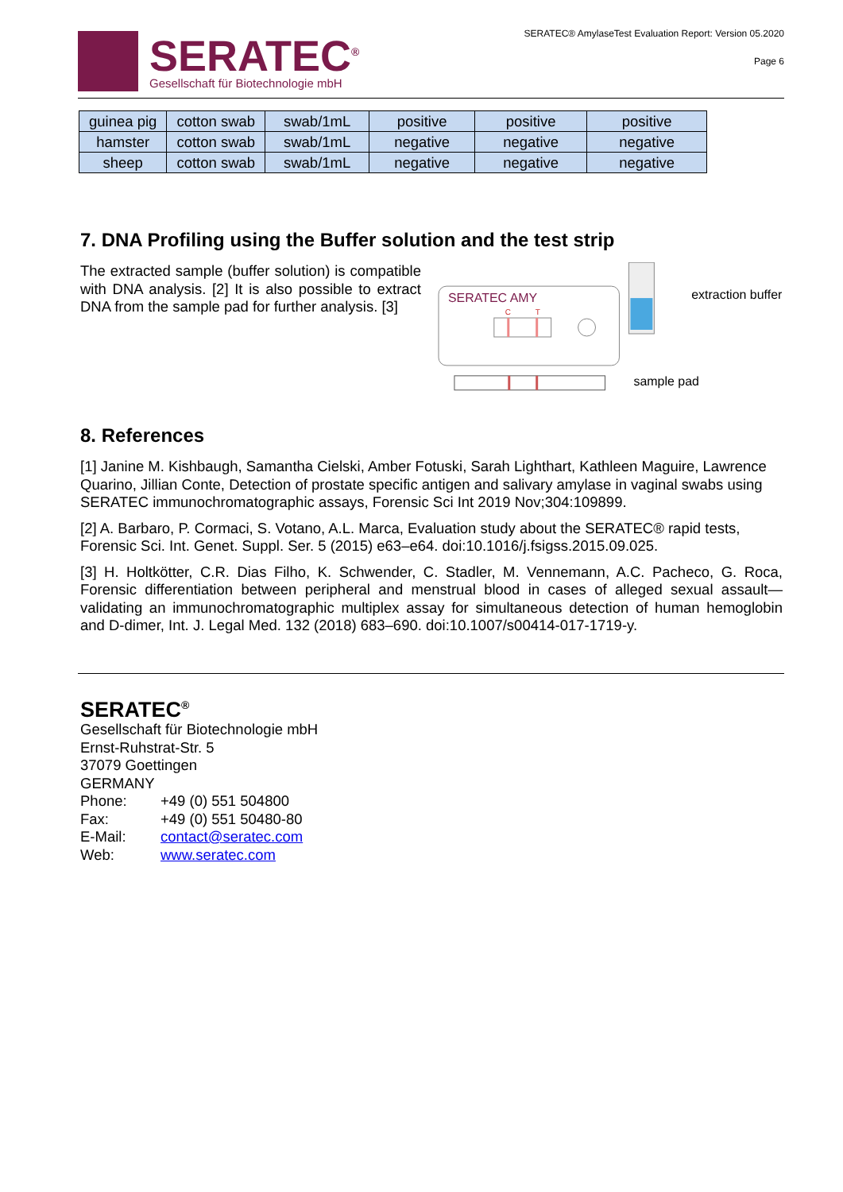SERATEC<sup>®</sup>
Gesellschaft für Biotechnologie mbH
SERATEC® AmylaseTest Evaluation Report: Version 05.2020
Page 6
| guinea pig | cotton swab | swab/1mL | positive | positive | positive |
| hamster | cotton swab | swab/1mL | negative | negative | negative |
| sheep | cotton swab | swab/1mL | negative | negative | negative |
7. DNA Profiling using the Buffer solution and the test strip
The extracted sample (buffer solution) is compatible with DNA analysis. [2] It is also possible to extract DNA from the sample pad for further analysis. [3]
SERATEC AMY
C
T
extraction buffer
sample pad
8. References
[1] Janine M. Kishbaugh, Samantha Cielski, Amber Fotuski, Sarah Lighthart, Kathleen Maguire, Lawrence Quarino, Jillian Conte, Detection of prostate specific antigen and salivary amylase in vaginal swabs using SERATEC immunochromatographic assays, Forensic Sci Int 2019 Nov;304:109899.
[2] A. Barbaro, P. Cormaci, S. Votano, A.L. Marca, Evaluation study about the SERATEC® rapid tests, Forensic Sci. Int. Genet. Suppl. Ser. 5 (2015) e63–e64. doi:10.1016/j.fsigss.2015.09.025.
[3] H. Holtkötter, C.R. Dias Filho, K. Schwender, C. Stadler, M. Vennemann, A.C. Pacheco, G. Roca, Forensic differentiation between peripheral and menstrual blood in cases of alleged sexual assault—validating an immunochromatographic multiplex assay for simultaneous detection of human hemoglobin and D-dimer, Int. J. Legal Med. 132 (2018) 683–690. doi:10.1007/s00414-017-1719-y.
SERATEC<sup>®</sup>
Gesellschaft für Biotechnologie mbH
Ernst-Ruhstrat-Str. 5
37079 Goettingen
GERMANY
| Phone: | +49 (0) 551 504800 |
| Fax: | +49 (0) 551 50480-80 |
| E-Mail: | contact@seratec.com |
| Web: | www.seratec.com |